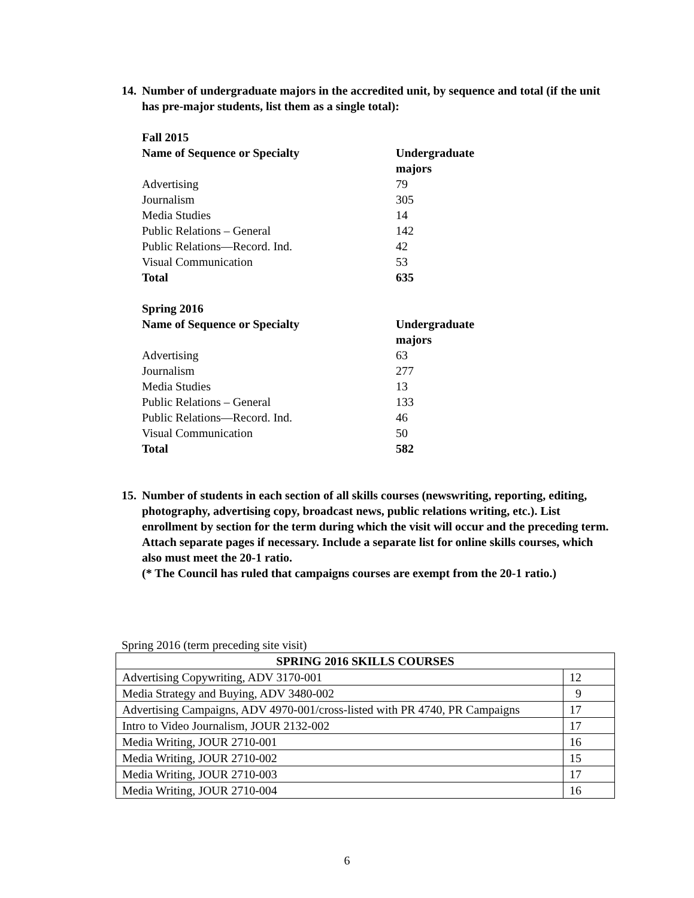14. Number of undergraduate majors in the accredited unit, by sequence and total (if the unit has pre-major students, list them as a single total):
| Fall 2015 | |
| Name of Sequence or Specialty | Undergraduate majors |
| Advertising | 79 |
| Journalism | 305 |
| Media Studies | 14 |
| Public Relations – General | 142 |
| Public Relations—Record. Ind. | 42 |
| Visual Communication | 53 |
| Total | 635 |
| Spring 2016 | |
| Name of Sequence or Specialty | Undergraduate majors |
| Advertising | 63 |
| Journalism | 277 |
| Media Studies | 13 |
| Public Relations – General | 133 |
| Public Relations—Record. Ind. | 46 |
| Visual Communication | 50 |
| Total | 582 |
15. Number of students in each section of all skills courses (newswriting, reporting, editing, photography, advertising copy, broadcast news, public relations writing, etc.). List enrollment by section for the term during which the visit will occur and the preceding term. Attach separate pages if necessary. Include a separate list for online skills courses, which also must meet the 20-1 ratio.
(* The Council has ruled that campaigns courses are exempt from the 20-1 ratio.)
Spring 2016 (term preceding site visit)
| SPRING 2016 SKILLS COURSES | |
| --- | --- |
| Advertising Copywriting, ADV 3170-001 | 12 |
| Media Strategy and Buying, ADV 3480-002 | 9 |
| Advertising Campaigns, ADV 4970-001/cross-listed with PR 4740, PR Campaigns | 17 |
| Intro to Video Journalism, JOUR 2132-002 | 17 |
| Media Writing, JOUR 2710-001 | 16 |
| Media Writing, JOUR 2710-002 | 15 |
| Media Writing, JOUR 2710-003 | 17 |
| Media Writing, JOUR 2710-004 | 16 |
6